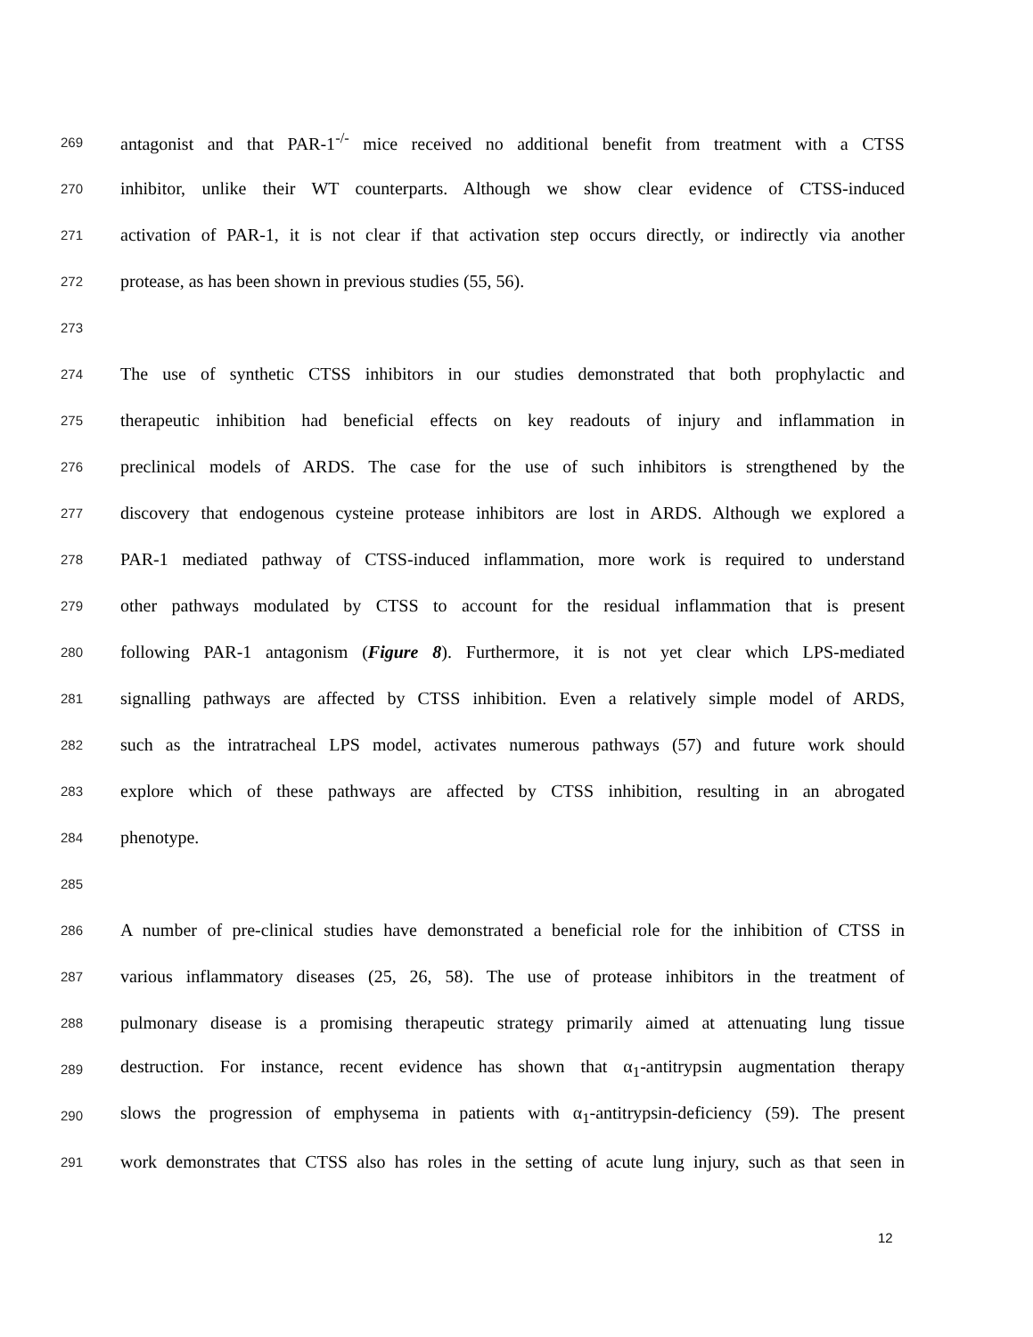269 antagonist and that PAR-1<sup>-/-</sup> mice received no additional benefit from treatment with a CTSS
270 inhibitor, unlike their WT counterparts. Although we show clear evidence of CTSS-induced
271 activation of PAR-1, it is not clear if that activation step occurs directly, or indirectly via another
272 protease, as has been shown in previous studies (55, 56).
273
274 The use of synthetic CTSS inhibitors in our studies demonstrated that both prophylactic and
275 therapeutic inhibition had beneficial effects on key readouts of injury and inflammation in
276 preclinical models of ARDS. The case for the use of such inhibitors is strengthened by the
277 discovery that endogenous cysteine protease inhibitors are lost in ARDS. Although we explored a
278 PAR-1 mediated pathway of CTSS-induced inflammation, more work is required to understand
279 other pathways modulated by CTSS to account for the residual inflammation that is present
280 following PAR-1 antagonism (Figure 8). Furthermore, it is not yet clear which LPS-mediated
281 signalling pathways are affected by CTSS inhibition. Even a relatively simple model of ARDS,
282 such as the intratracheal LPS model, activates numerous pathways (57) and future work should
283 explore which of these pathways are affected by CTSS inhibition, resulting in an abrogated
284 phenotype.
285
286 A number of pre-clinical studies have demonstrated a beneficial role for the inhibition of CTSS in
287 various inflammatory diseases (25, 26, 58). The use of protease inhibitors in the treatment of
288 pulmonary disease is a promising therapeutic strategy primarily aimed at attenuating lung tissue
289 destruction. For instance, recent evidence has shown that α<sub>1</sub>-antitrypsin augmentation therapy
290 slows the progression of emphysema in patients with α<sub>1</sub>-antitrypsin-deficiency (59). The present
291 work demonstrates that CTSS also has roles in the setting of acute lung injury, such as that seen in
12